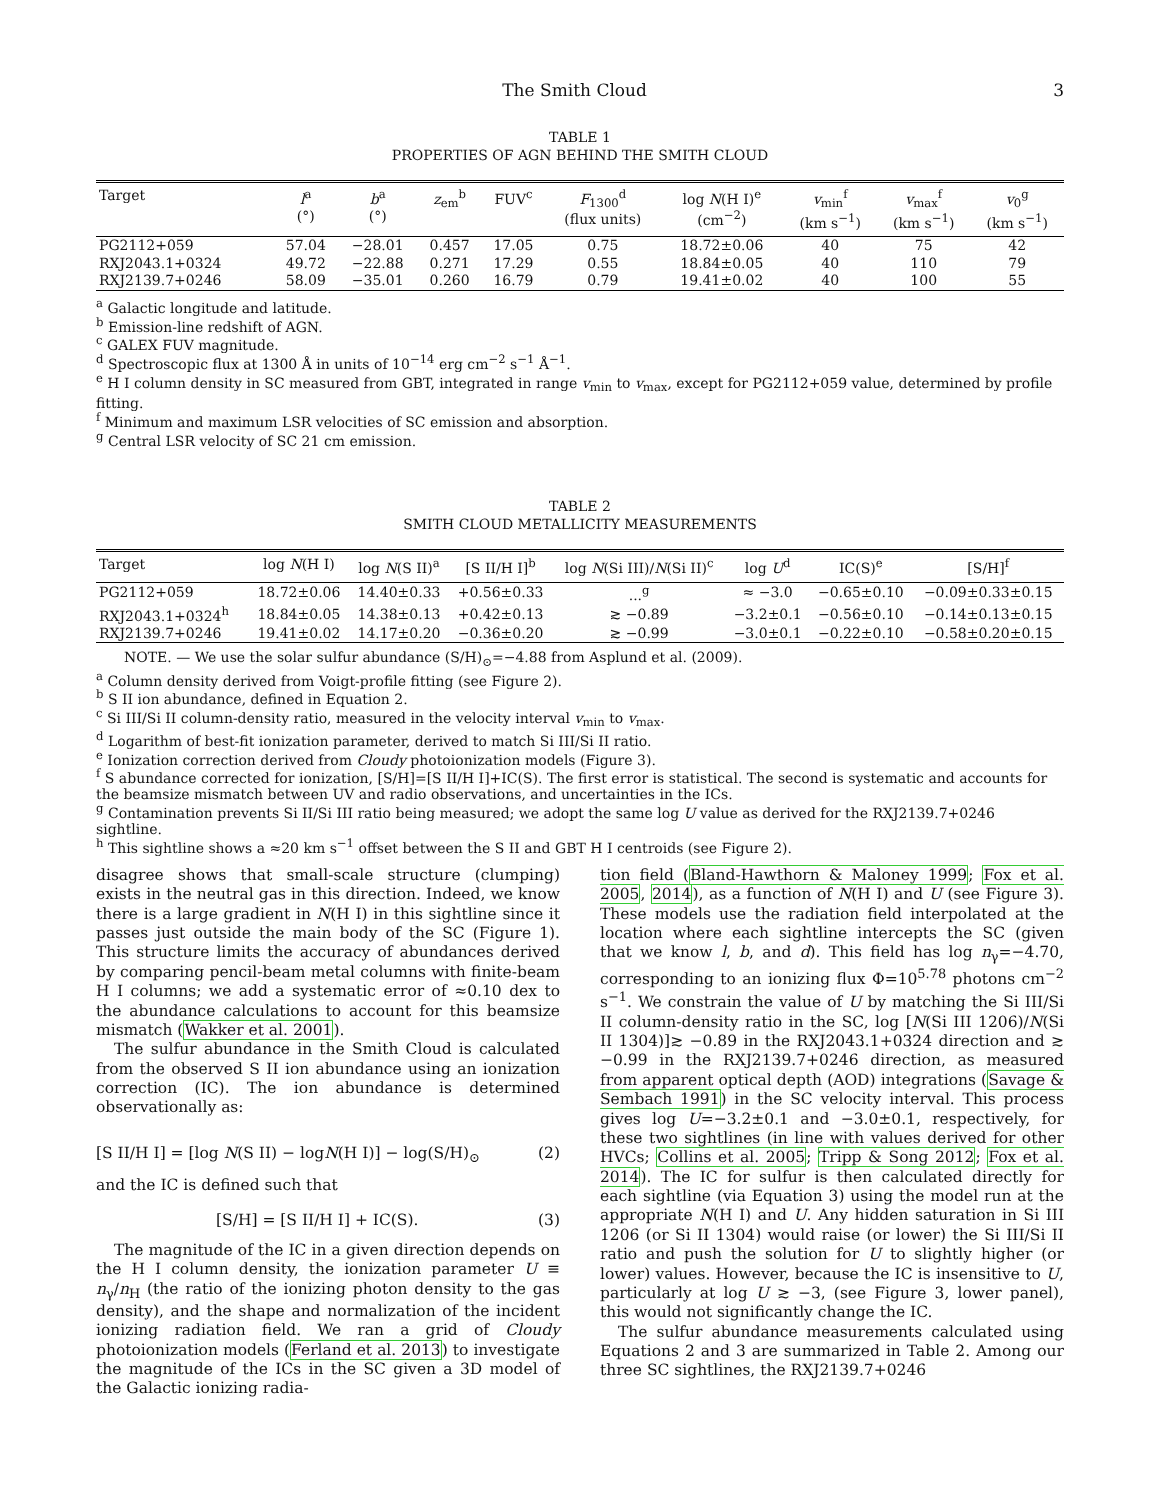The Smith Cloud 3
TABLE 1
PROPERTIES OF AGN BEHIND THE SMITH CLOUD
| Target | l<sup>a</sup> (°) | b<sup>a</sup> (°) | z<sub>em</sub><sup>b</sup> | FUV<sup>c</sup> | F<sub>1300</sub><sup>d</sup> (flux units) | log N (H I)<sup>e</sup> (cm<sup>−2</sup>) | v<sub>min</sub><sup>f</sup> (km s<sup>−1</sup>) | v<sub>max</sub><sup>f</sup> (km s<sup>−1</sup>) | v<sub>0</sub><sup>g</sup> (km s<sup>−1</sup>) |
| --- | --- | --- | --- | --- | --- | --- | --- | --- | --- |
| PG2112+059 | 57.04 | −28.01 | 0.457 | 17.05 | 0.75 | 18.72±0.06 | 40 | 75 | 42 |
| RXJ2043.1+0324 | 49.72 | −22.88 | 0.271 | 17.29 | 0.55 | 18.84±0.05 | 40 | 110 | 79 |
| RXJ2139.7+0246 | 58.09 | −35.01 | 0.260 | 16.79 | 0.79 | 19.41±0.02 | 40 | 100 | 55 |
<sup>a</sup> Galactic longitude and latitude.
<sup>b</sup> Emission-line redshift of AGN.
<sup>c</sup> GALEX FUV magnitude.
<sup>d</sup> Spectroscopic flux at 1300 Å in units of 10<sup>−14</sup> erg cm<sup>−2</sup> s<sup>−1</sup> Å<sup>−1</sup>.
<sup>e</sup> H I column density in SC measured from GBT, integrated in range v<sub>min</sub> to v<sub>max</sub>, except for PG2112+059 value, determined by profile fitting.
<sup>f</sup> Minimum and maximum LSR velocities of SC emission and absorption.
<sup>g</sup> Central LSR velocity of SC 21 cm emission.
TABLE 2
SMITH CLOUD METALLICITY MEASUREMENTS
| Target | log N (H I) | log N (S II)<sup>a</sup> | [S II/H I]<sup>b</sup> | log N (Si III)/ N (Si II)<sup>c</sup> | log U<sup>d</sup> | IC(S)<sup>e</sup> | [S/H]<sup>f</sup> |
| --- | --- | --- | --- | --- | --- | --- | --- |
| PG2112+059 | 18.72±0.06 | 14.40±0.33 | +0.56±0.33 | ...<sup>g</sup> | ≈ −3.0 | −0.65±0.10 | −0.09±0.33±0.15 |
| RXJ2043.1+0324<sup>h</sup> | 18.84±0.05 | 14.38±0.13 | +0.42±0.13 | ≳ −0.89 | −3.2±0.1 | −0.56±0.10 | −0.14±0.13±0.15 |
| RXJ2139.7+0246 | 19.41±0.02 | 14.17±0.20 | −0.36±0.20 | ≳ −0.99 | −3.0±0.1 | −0.22±0.10 | −0.58±0.20±0.15 |
NOTE. — We use the solar sulfur abundance (S/H)<sub>⊙</sub>=−4.88 from Asplund et al. (2009).
<sup>a</sup> Column density derived from Voigt-profile fitting (see Figure 2).
<sup>b</sup> S II ion abundance, defined in Equation 2.
<sup>c</sup> Si III/Si II column-density ratio, measured in the velocity interval v<sub>min</sub> to v<sub>max</sub>.
<sup>d</sup> Logarithm of best-fit ionization parameter, derived to match Si III/Si II ratio.
<sup>e</sup> Ionization correction derived from Cloudy photoionization models (Figure 3).
<sup>f</sup> S abundance corrected for ionization, [S/H]=[S II/H I]+IC(S). The first error is statistical. The second is systematic and accounts for the beamsize mismatch between UV and radio observations, and uncertainties in the ICs.
<sup>g</sup> Contamination prevents Si II/Si III ratio being measured; we adopt the same log U value as derived for the RXJ2139.7+0246 sightline.
<sup>h</sup> This sightline shows a ≈20 km s<sup>−1</sup> offset between the S II and GBT H I centroids (see Figure 2).
disagree shows that small-scale structure (clumping) exists in the neutral gas in this direction. Indeed, we know there is a large gradient in N(H I) in this sightline since it passes just outside the main body of the SC (Figure 1). This structure limits the accuracy of abundances derived by comparing pencil-beam metal columns with finite-beam H I columns; we add a systematic error of ≈0.10 dex to the abundance calculations to account for this beamsize mismatch (Wakker et al. 2001).
The sulfur abundance in the Smith Cloud is calculated from the observed S II ion abundance using an ionization correction (IC). The ion abundance is determined observationally as:
[S II/H I] = [log N(S II) − logN(H I)] − log(S/H)<sub>⊙</sub> (2)
and the IC is defined such that
[S/H] = [S II/H I] + IC(S). (3)
The magnitude of the IC in a given direction depends on the H I column density, the ionization parameter U ≡ n<sub>γ</sub>/n<sub>H</sub> (the ratio of the ionizing photon density to the gas density), and the shape and normalization of the incident ionizing radiation field. We ran a grid of Cloudy photoionization models (Ferland et al. 2013) to investigate the magnitude of the ICs in the SC given a 3D model of the Galactic ionizing radia-
tion field (Bland-Hawthorn & Maloney 1999; Fox et al. 2005, 2014), as a function of N(H I) and U (see Figure 3). These models use the radiation field interpolated at the location where each sightline intercepts the SC (given that we know l, b, and d). This field has log n<sub>γ</sub>=−4.70, corresponding to an ionizing flux Φ=10<sup>5.78</sup> photons cm<sup>−2</sup> s<sup>−1</sup>. We constrain the value of U by matching the Si III/Si II column-density ratio in the SC, log [N(Si III 1206)/N(Si II 1304)]≳ −0.89 in the RXJ2043.1+0324 direction and ≳ −0.99 in the RXJ2139.7+0246 direction, as measured from apparent optical depth (AOD) integrations (Savage & Sembach 1991) in the SC velocity interval. This process gives log U=−3.2±0.1 and −3.0±0.1, respectively, for these two sightlines (in line with values derived for other HVCs; Collins et al. 2005; Tripp & Song 2012; Fox et al. 2014). The IC for sulfur is then calculated directly for each sightline (via Equation 3) using the model run at the appropriate N(H I) and U. Any hidden saturation in Si III 1206 (or Si II 1304) would raise (or lower) the Si III/Si II ratio and push the solution for U to slightly higher (or lower) values. However, because the IC is insensitive to U, particularly at log U ≳ −3, (see Figure 3, lower panel), this would not significantly change the IC.
The sulfur abundance measurements calculated using Equations 2 and 3 are summarized in Table 2. Among our three SC sightlines, the RXJ2139.7+0246